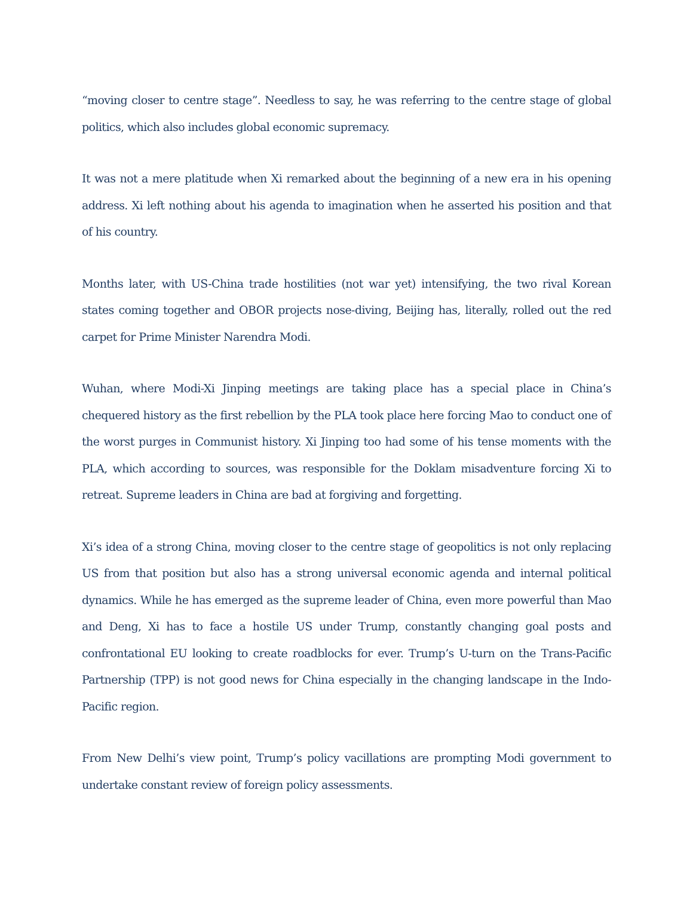“moving closer to centre stage”. Needless to say, he was referring to the centre stage of global politics, which also includes global economic supremacy.
It was not a mere platitude when Xi remarked about the beginning of a new era in his opening address. Xi left nothing about his agenda to imagination when he asserted his position and that of his country.
Months later, with US-China trade hostilities (not war yet) intensifying, the two rival Korean states coming together and OBOR projects nose-diving, Beijing has, literally, rolled out the red carpet for Prime Minister Narendra Modi.
Wuhan, where Modi-Xi Jinping meetings are taking place has a special place in China’s chequered history as the first rebellion by the PLA took place here forcing Mao to conduct one of the worst purges in Communist history. Xi Jinping too had some of his tense moments with the PLA, which according to sources, was responsible for the Doklam misadventure forcing Xi to retreat. Supreme leaders in China are bad at forgiving and forgetting.
Xi’s idea of a strong China, moving closer to the centre stage of geopolitics is not only replacing US from that position but also has a strong universal economic agenda and internal political dynamics. While he has emerged as the supreme leader of China, even more powerful than Mao and Deng, Xi has to face a hostile US under Trump, constantly changing goal posts and confrontational EU looking to create roadblocks for ever. Trump’s U-turn on the Trans-Pacific Partnership (TPP) is not good news for China especially in the changing landscape in the Indo-Pacific region.
From New Delhi’s view point, Trump’s policy vacillations are prompting Modi government to undertake constant review of foreign policy assessments.